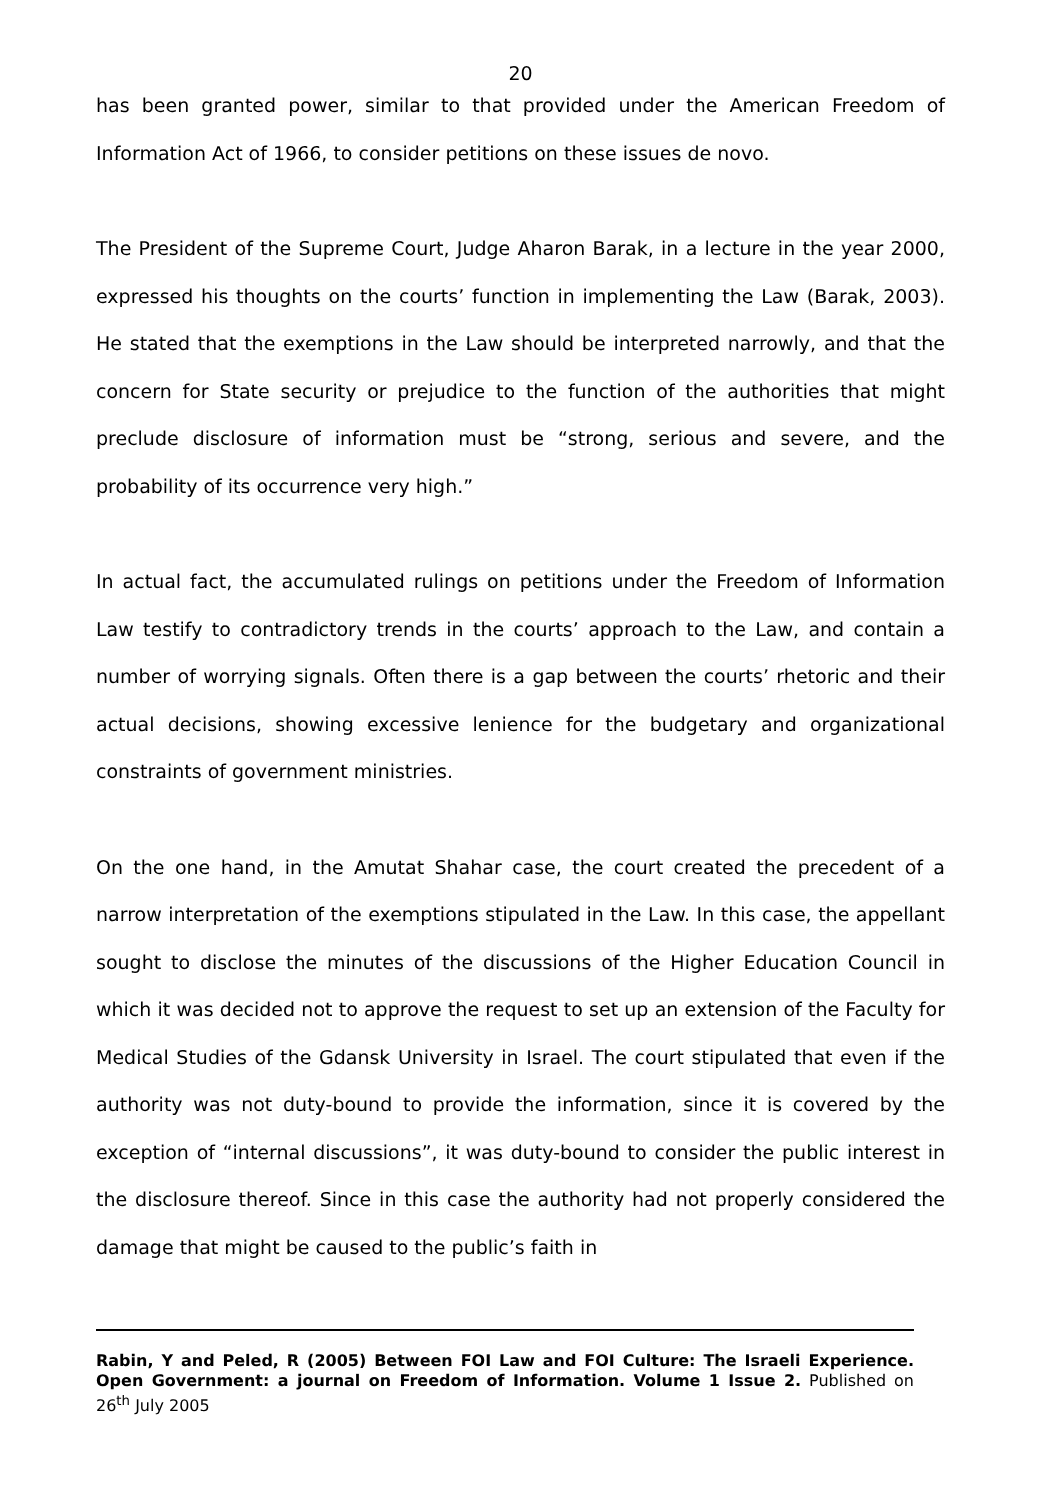20
has been granted power, similar to that provided under the American Freedom of Information Act of 1966, to consider petitions on these issues de novo.
The President of the Supreme Court, Judge Aharon Barak, in a lecture in the year 2000, expressed his thoughts on the courts’ function in implementing the Law (Barak, 2003). He stated that the exemptions in the Law should be interpreted narrowly, and that the concern for State security or prejudice to the function of the authorities that might preclude disclosure of information must be “strong, serious and severe, and the probability of its occurrence very high.”
In actual fact, the accumulated rulings on petitions under the Freedom of Information Law testify to contradictory trends in the courts’ approach to the Law, and contain a number of worrying signals. Often there is a gap between the courts’ rhetoric and their actual decisions, showing excessive lenience for the budgetary and organizational constraints of government ministries.
On the one hand, in the Amutat Shahar case, the court created the precedent of a narrow interpretation of the exemptions stipulated in the Law. In this case, the appellant sought to disclose the minutes of the discussions of the Higher Education Council in which it was decided not to approve the request to set up an extension of the Faculty for Medical Studies of the Gdansk University in Israel. The court stipulated that even if the authority was not duty-bound to provide the information, since it is covered by the exception of “internal discussions”, it was duty-bound to consider the public interest in the disclosure thereof. Since in this case the authority had not properly considered the damage that might be caused to the public’s faith in
Rabin, Y and Peled, R (2005) Between FOI Law and FOI Culture: The Israeli Experience. Open Government: a journal on Freedom of Information. Volume 1 Issue 2. Published on 26<sup>th</sup> July 2005